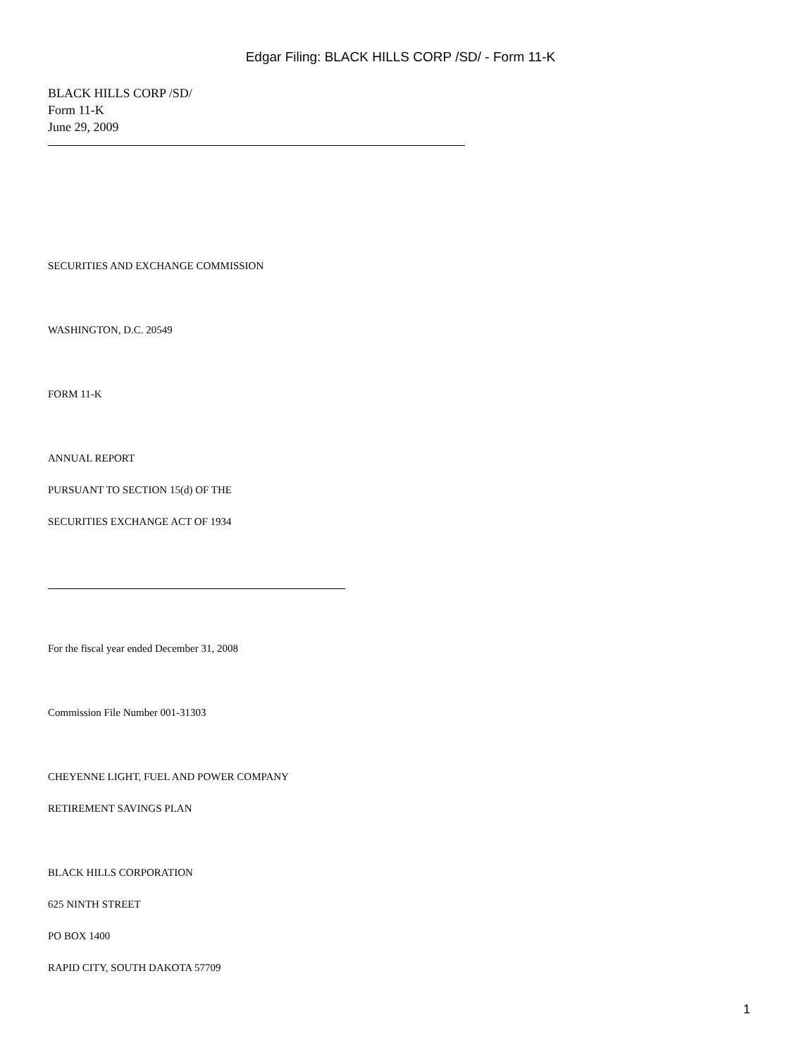Edgar Filing: BLACK HILLS CORP /SD/ - Form 11-K
BLACK HILLS CORP /SD/
Form 11-K
June 29, 2009
SECURITIES AND EXCHANGE COMMISSION
WASHINGTON, D.C. 20549
FORM 11-K
ANNUAL REPORT
PURSUANT TO SECTION 15(d) OF THE
SECURITIES EXCHANGE ACT OF 1934
For the fiscal year ended December 31, 2008
Commission File Number 001-31303
CHEYENNE LIGHT, FUEL AND POWER COMPANY
RETIREMENT SAVINGS PLAN
BLACK HILLS CORPORATION
625 NINTH STREET
PO BOX 1400
RAPID CITY, SOUTH DAKOTA 57709
1